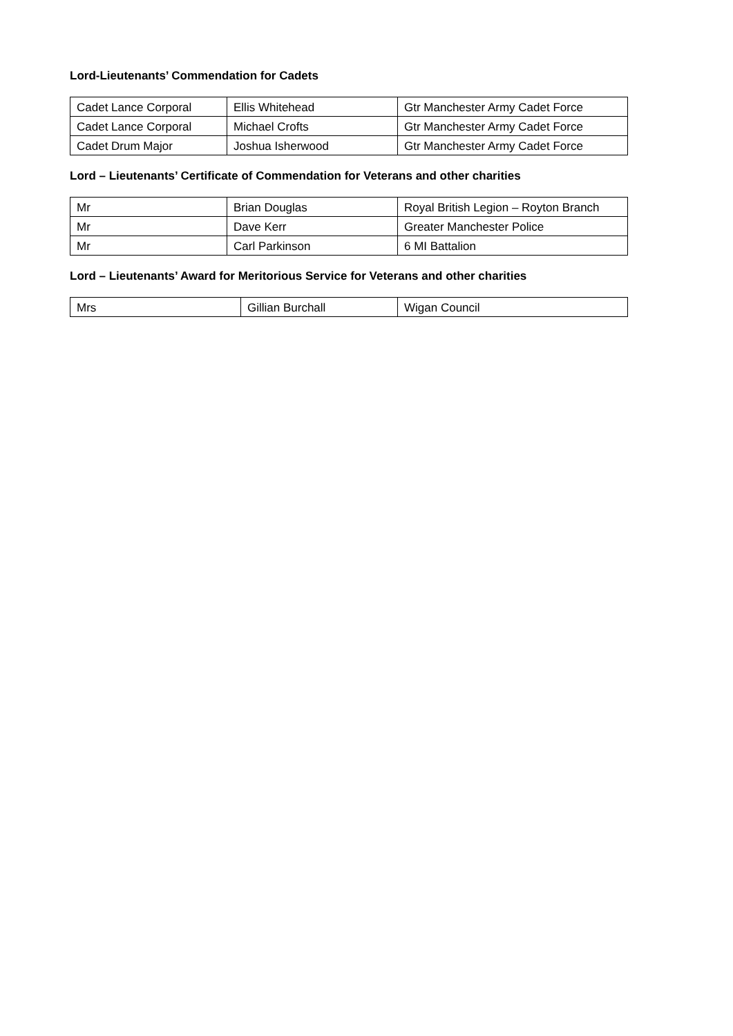Lord-Lieutenants’ Commendation for Cadets
| Cadet Lance Corporal | Ellis Whitehead | Gtr Manchester Army Cadet Force |
| Cadet Lance Corporal | Michael Crofts | Gtr Manchester Army Cadet Force |
| Cadet Drum Major | Joshua Isherwood | Gtr Manchester Army Cadet Force |
Lord – Lieutenants’ Certificate of Commendation for Veterans and other charities
| Mr | Brian Douglas | Royal British Legion – Royton Branch |
| Mr | Dave Kerr | Greater Manchester Police |
| Mr | Carl Parkinson | 6 MI Battalion |
Lord – Lieutenants’ Award for Meritorious Service for Veterans and other charities
| Mrs | Gillian Burchall | Wigan Council |